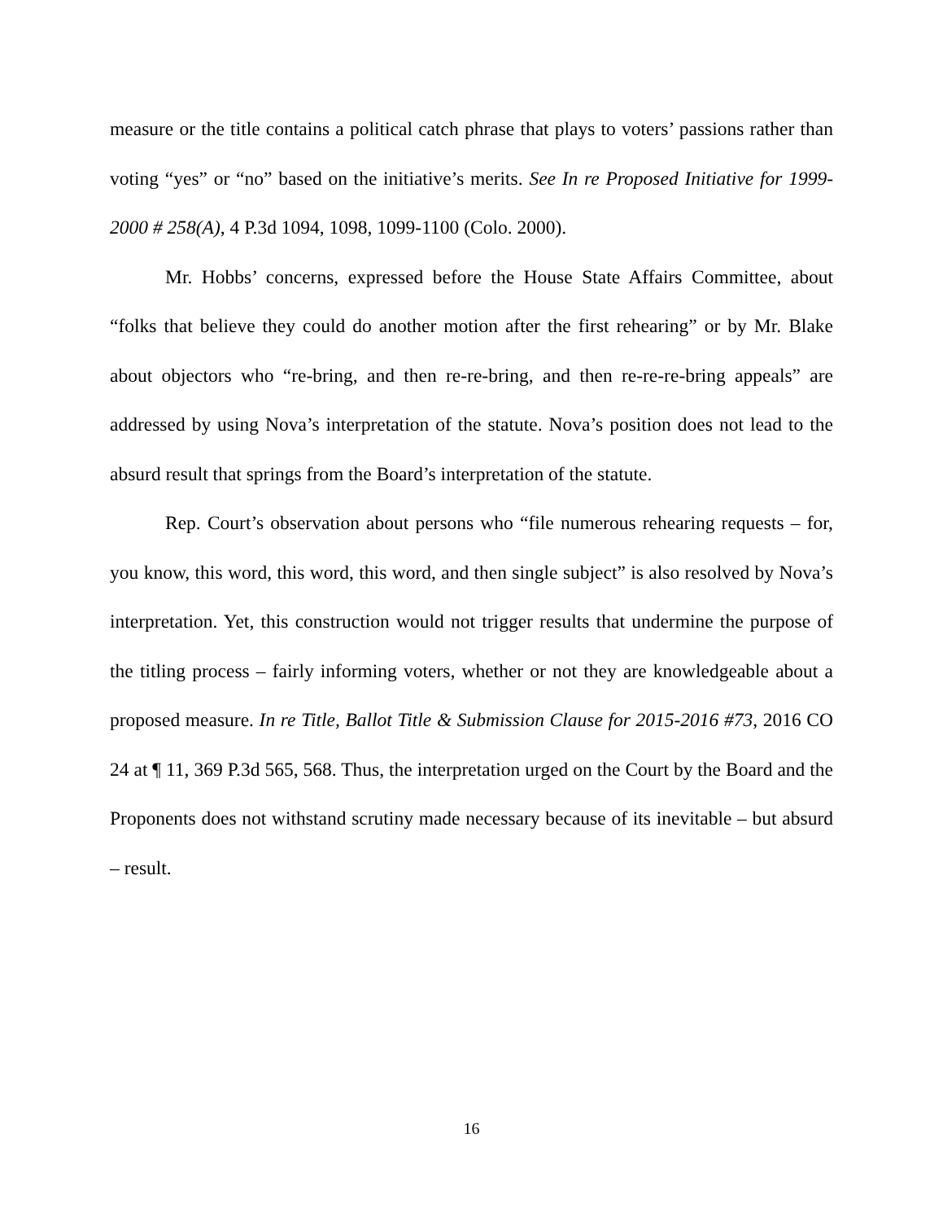measure or the title contains a political catch phrase that plays to voters’ passions rather than voting “yes” or “no” based on the initiative’s merits. See In re Proposed Initiative for 1999-2000 # 258(A), 4 P.3d 1094, 1098, 1099-1100 (Colo. 2000).
Mr. Hobbs’ concerns, expressed before the House State Affairs Committee, about “folks that believe they could do another motion after the first rehearing” or by Mr. Blake about objectors who “re-bring, and then re-re-bring, and then re-re-re-bring appeals” are addressed by using Nova’s interpretation of the statute. Nova’s position does not lead to the absurd result that springs from the Board’s interpretation of the statute.
Rep. Court’s observation about persons who “file numerous rehearing requests – for, you know, this word, this word, this word, and then single subject” is also resolved by Nova’s interpretation. Yet, this construction would not trigger results that undermine the purpose of the titling process – fairly informing voters, whether or not they are knowledgeable about a proposed measure. In re Title, Ballot Title & Submission Clause for 2015-2016 #73, 2016 CO 24 at ¶ 11, 369 P.3d 565, 568. Thus, the interpretation urged on the Court by the Board and the Proponents does not withstand scrutiny made necessary because of its inevitable – but absurd – result.
16